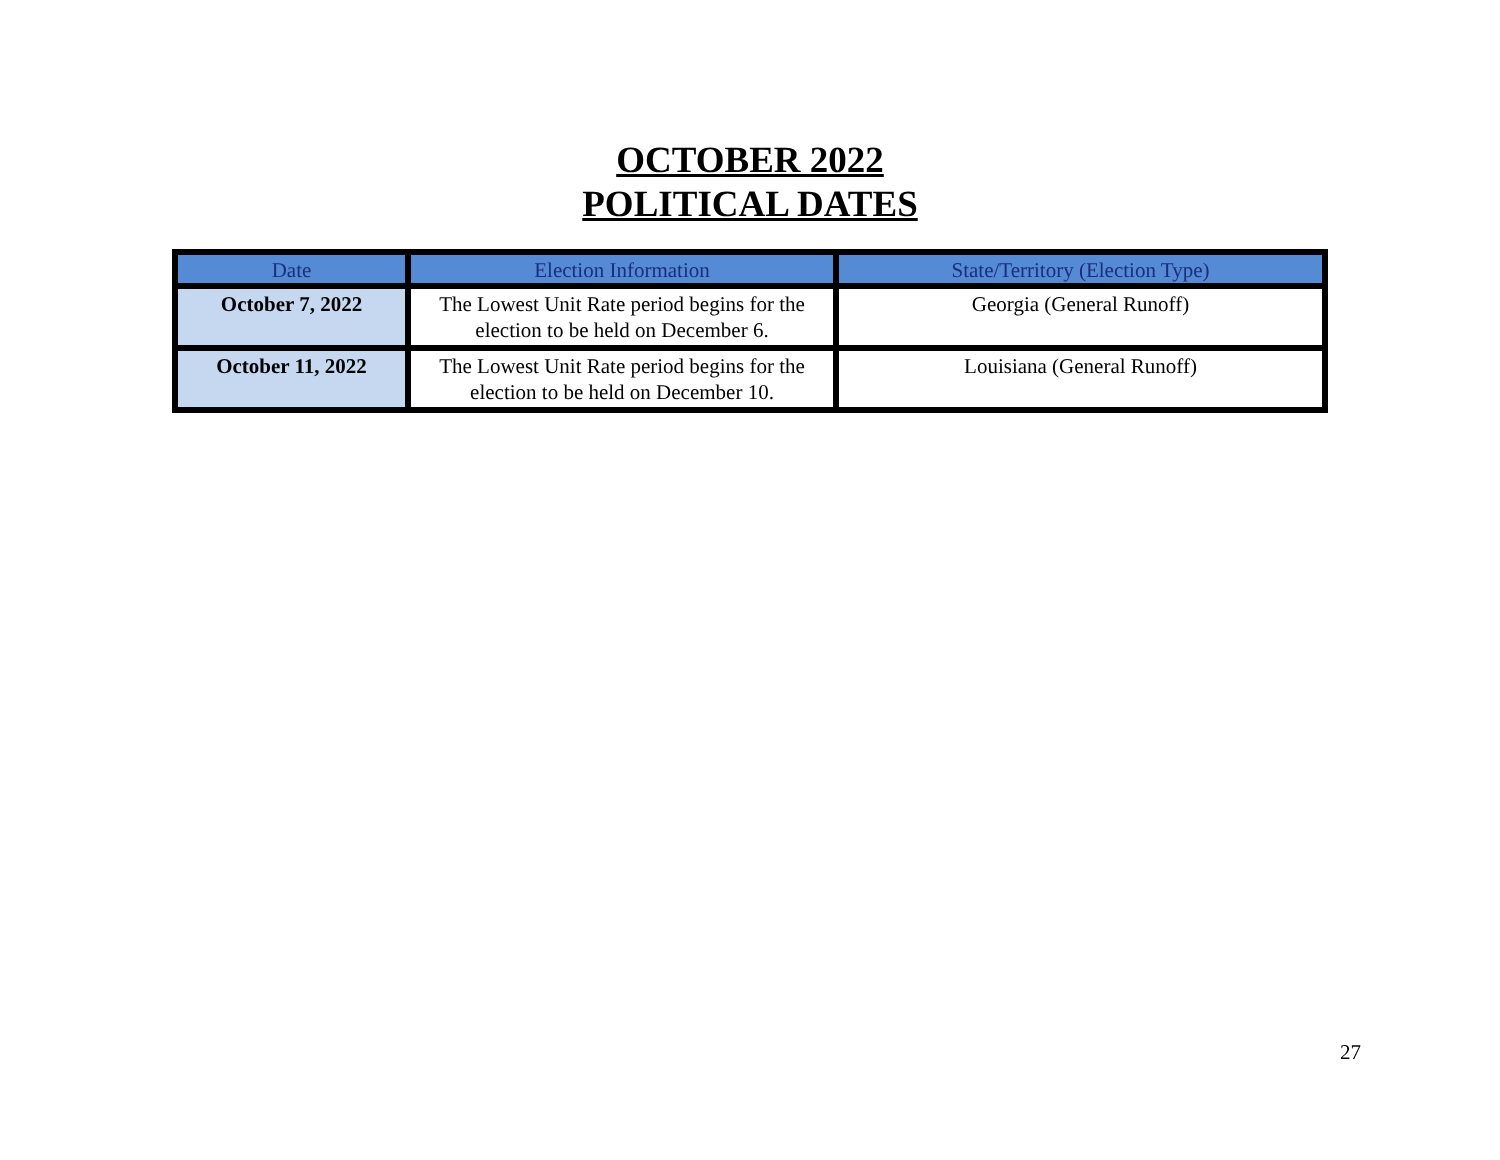OCTOBER 2022
POLITICAL DATES
| Date | Election Information | State/Territory (Election Type) |
| --- | --- | --- |
| October 7, 2022 | The Lowest Unit Rate period begins for the election to be held on December 6. | Georgia (General Runoff) |
| October 11, 2022 | The Lowest Unit Rate period begins for the election to be held on December 10. | Louisiana (General Runoff) |
27